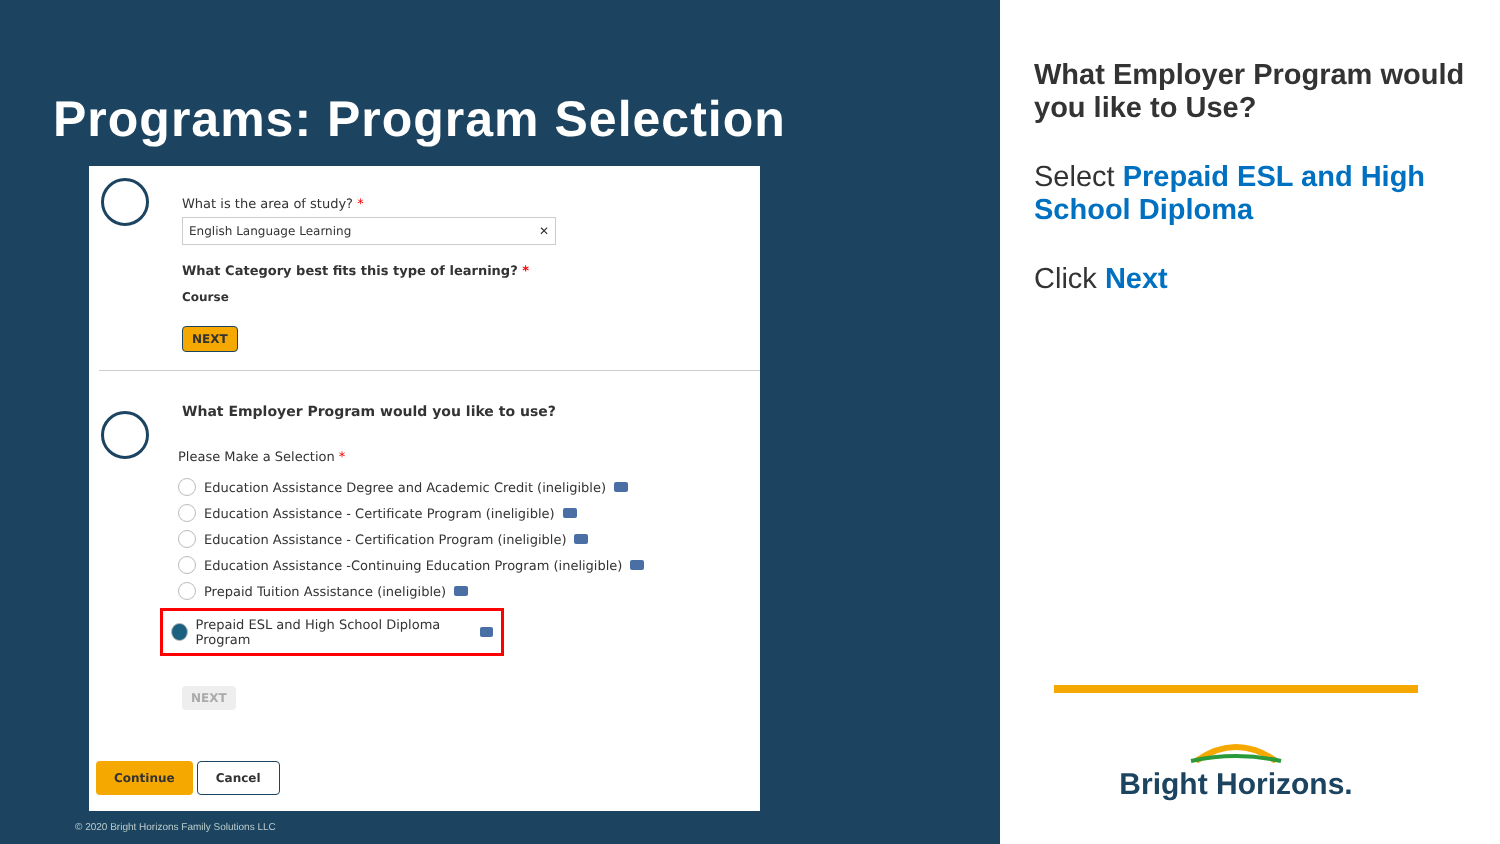Programs: Program Selection
What is the area of study? *
English Language Learning ✕
What Category best fits this type of learning? *
Course
NEXT
What Employer Program would you like to use?
Please Make a Selection *
Education Assistance Degree and Academic Credit (ineligible)
Education Assistance - Certificate Program (ineligible)
Education Assistance - Certification Program (ineligible)
Education Assistance -Continuing Education Program (ineligible)
Prepaid Tuition Assistance (ineligible)
Prepaid ESL and High School Diploma Program
NEXT
Continue Cancel
© 2020 Bright Horizons Family Solutions LLC
What Employer Program would you like to Use?
Select Prepaid ESL and High School Diploma
Click Next
Bright Horizons.